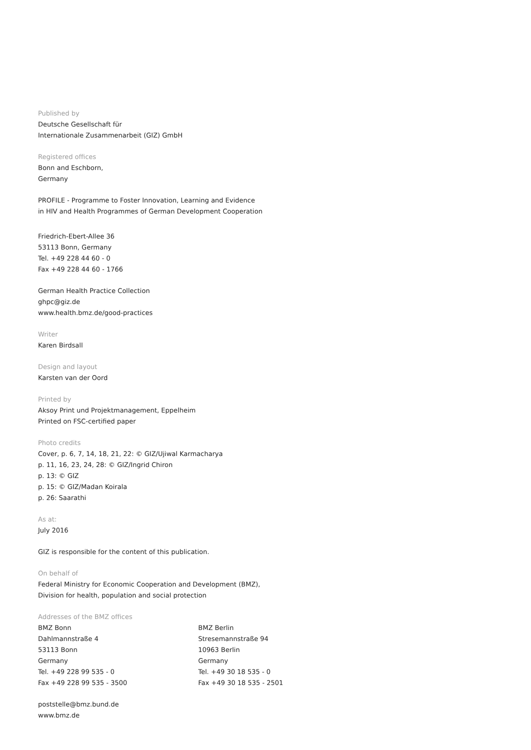Published by
Deutsche Gesellschaft für
Internationale Zusammenarbeit (GIZ) GmbH
Registered offices
Bonn and Eschborn,
Germany
PROFILE - Programme to Foster Innovation, Learning and Evidence
in HIV and Health Programmes of German Development Cooperation
Friedrich-Ebert-Allee 36
53113 Bonn, Germany
Tel. +49 228 44 60 - 0
Fax +49 228 44 60 - 1766
German Health Practice Collection
ghpc@giz.de
www.health.bmz.de/good-practices
Writer
Karen Birdsall
Design and layout
Karsten van der Oord
Printed by
Aksoy Print und Projektmanagement, Eppelheim
Printed on FSC-certified paper
Photo credits
Cover, p. 6, 7, 14, 18, 21, 22: © GIZ/Ujiwal Karmacharya
p. 11, 16, 23, 24, 28: © GIZ/Ingrid Chiron
p. 13: © GIZ
p. 15: © GIZ/Madan Koirala
p. 26: Saarathi
As at:
July 2016
GIZ is responsible for the content of this publication.
On behalf of
Federal Ministry for Economic Cooperation and Development (BMZ),
Division for health, population and social protection
Addresses of the BMZ offices
BMZ Bonn
Dahlmannstraße 4
53113 Bonn
Germany
Tel. +49 228 99 535 - 0
Fax +49 228 99 535 - 3500
BMZ Berlin
Stresemannstraße 94
10963 Berlin
Germany
Tel. +49 30 18 535 - 0
Fax +49 30 18 535 - 2501
poststelle@bmz.bund.de
www.bmz.de